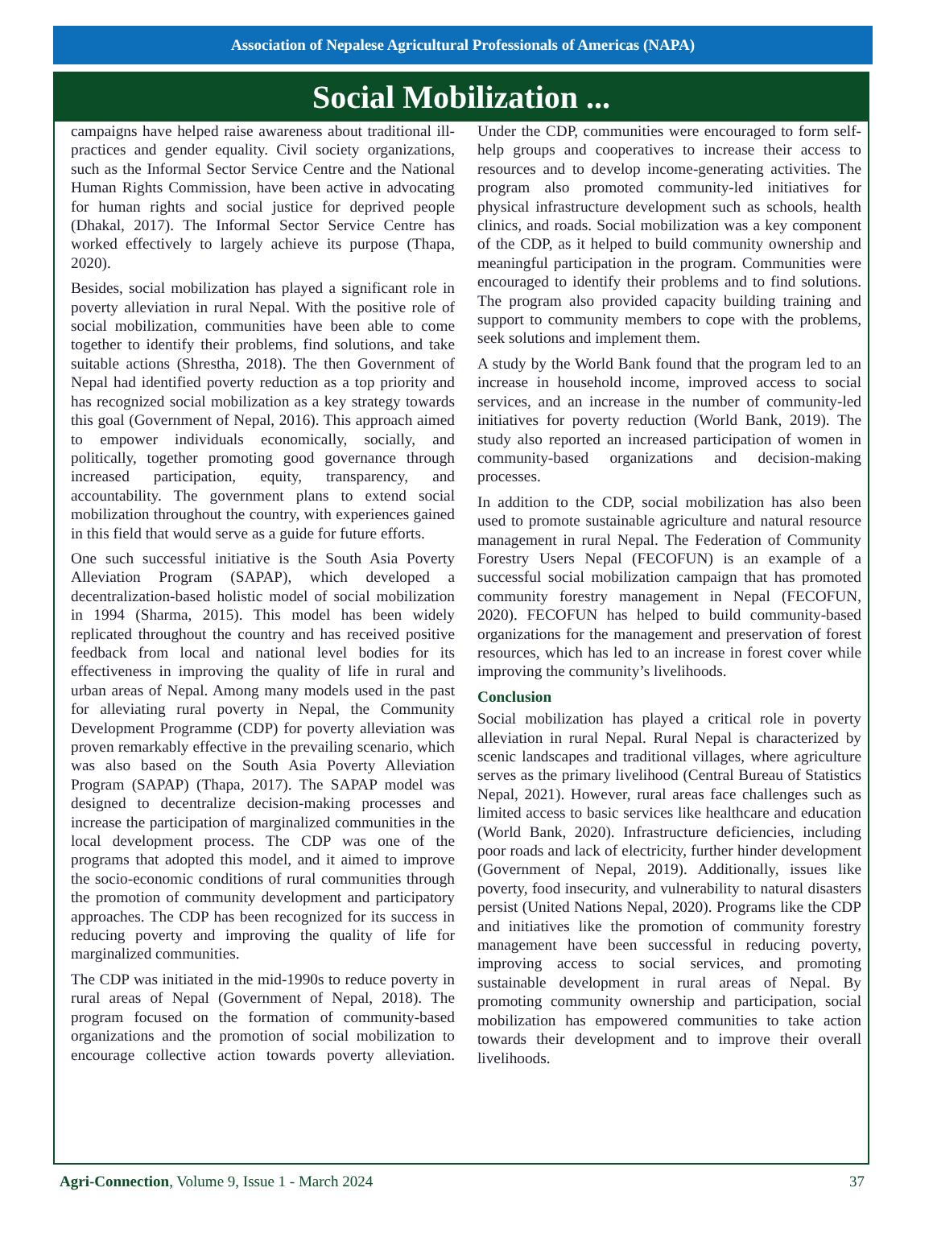Association of Nepalese Agricultural Professionals of Americas (NAPA)
Social Mobilization ...
campaigns have helped raise awareness about traditional ill-practices and gender equality. Civil society organizations, such as the Informal Sector Service Centre and the National Human Rights Commission, have been active in advocating for human rights and social justice for deprived people (Dhakal, 2017). The Informal Sector Service Centre has worked effectively to largely achieve its purpose (Thapa, 2020).
Besides, social mobilization has played a significant role in poverty alleviation in rural Nepal. With the positive role of social mobilization, communities have been able to come together to identify their problems, find solutions, and take suitable actions (Shrestha, 2018). The then Government of Nepal had identified poverty reduction as a top priority and has recognized social mobilization as a key strategy towards this goal (Government of Nepal, 2016). This approach aimed to empower individuals economically, socially, and politically, together promoting good governance through increased participation, equity, transparency, and accountability. The government plans to extend social mobilization throughout the country, with experiences gained in this field that would serve as a guide for future efforts.
One such successful initiative is the South Asia Poverty Alleviation Program (SAPAP), which developed a decentralization-based holistic model of social mobilization in 1994 (Sharma, 2015). This model has been widely replicated throughout the country and has received positive feedback from local and national level bodies for its effectiveness in improving the quality of life in rural and urban areas of Nepal. Among many models used in the past for alleviating rural poverty in Nepal, the Community Development Programme (CDP) for poverty alleviation was proven remarkably effective in the prevailing scenario, which was also based on the South Asia Poverty Alleviation Program (SAPAP) (Thapa, 2017). The SAPAP model was designed to decentralize decision-making processes and increase the participation of marginalized communities in the local development process. The CDP was one of the programs that adopted this model, and it aimed to improve the socio-economic conditions of rural communities through the promotion of community development and participatory approaches. The CDP has been recognized for its success in reducing poverty and improving the quality of life for marginalized communities.
The CDP was initiated in the mid-1990s to reduce poverty in rural areas of Nepal (Government of Nepal, 2018). The program focused on the formation of community-based organizations and the promotion of social mobilization to encourage collective action towards poverty alleviation. Under the CDP, communities were encouraged to form self-help groups and cooperatives to increase their access to resources and to develop income-generating activities. The program also promoted community-led initiatives for physical infrastructure development such as schools, health clinics, and roads. Social mobilization was a key component of the CDP, as it helped to build community ownership and meaningful participation in the program. Communities were encouraged to identify their problems and to find solutions. The program also provided capacity building training and support to community members to cope with the problems, seek solutions and implement them.
A study by the World Bank found that the program led to an increase in household income, improved access to social services, and an increase in the number of community-led initiatives for poverty reduction (World Bank, 2019). The study also reported an increased participation of women in community-based organizations and decision-making processes.
In addition to the CDP, social mobilization has also been used to promote sustainable agriculture and natural resource management in rural Nepal. The Federation of Community Forestry Users Nepal (FECOFUN) is an example of a successful social mobilization campaign that has promoted community forestry management in Nepal (FECOFUN, 2020). FECOFUN has helped to build community-based organizations for the management and preservation of forest resources, which has led to an increase in forest cover while improving the community’s livelihoods.
Conclusion
Social mobilization has played a critical role in poverty alleviation in rural Nepal. Rural Nepal is characterized by scenic landscapes and traditional villages, where agriculture serves as the primary livelihood (Central Bureau of Statistics Nepal, 2021). However, rural areas face challenges such as limited access to basic services like healthcare and education (World Bank, 2020). Infrastructure deficiencies, including poor roads and lack of electricity, further hinder development (Government of Nepal, 2019). Additionally, issues like poverty, food insecurity, and vulnerability to natural disasters persist (United Nations Nepal, 2020). Programs like the CDP and initiatives like the promotion of community forestry management have been successful in reducing poverty, improving access to social services, and promoting sustainable development in rural areas of Nepal. By promoting community ownership and participation, social mobilization has empowered communities to take action towards their development and to improve their overall livelihoods.
Agri-Connection, Volume 9, Issue 1 - March 2024 37